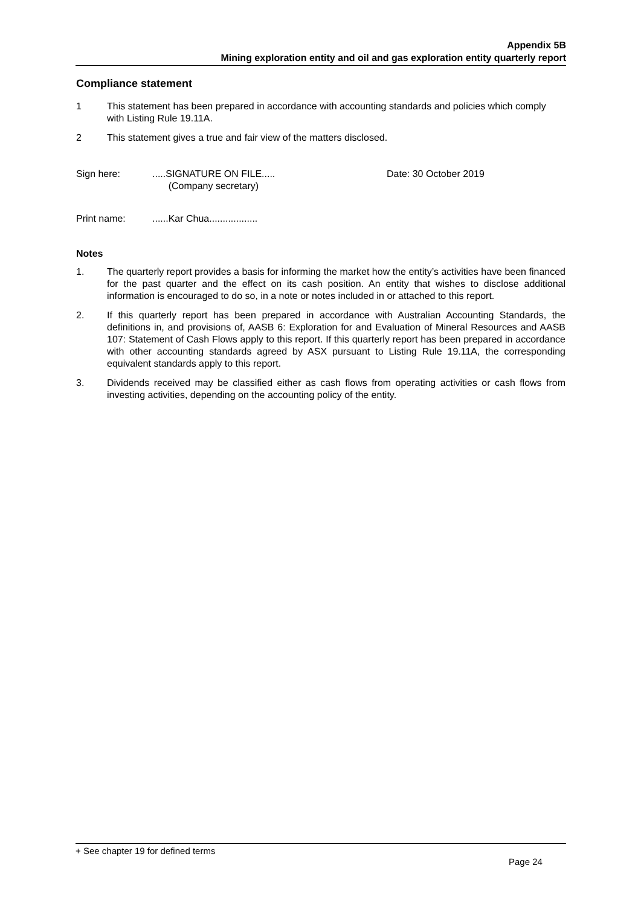Appendix 5B
Mining exploration entity and oil and gas exploration entity quarterly report
Compliance statement
1 This statement has been prepared in accordance with accounting standards and policies which comply with Listing Rule 19.11A.
2 This statement gives a true and fair view of the matters disclosed.
Sign here: .....SIGNATURE ON FILE.....
(Company secretary)
Date: 30 October 2019
Print name: ......Kar Chua..................
Notes
1. The quarterly report provides a basis for informing the market how the entity’s activities have been financed for the past quarter and the effect on its cash position. An entity that wishes to disclose additional information is encouraged to do so, in a note or notes included in or attached to this report.
2. If this quarterly report has been prepared in accordance with Australian Accounting Standards, the definitions in, and provisions of, AASB 6: Exploration for and Evaluation of Mineral Resources and AASB 107: Statement of Cash Flows apply to this report. If this quarterly report has been prepared in accordance with other accounting standards agreed by ASX pursuant to Listing Rule 19.11A, the corresponding equivalent standards apply to this report.
3. Dividends received may be classified either as cash flows from operating activities or cash flows from investing activities, depending on the accounting policy of the entity.
+ See chapter 19 for defined terms
Page 24